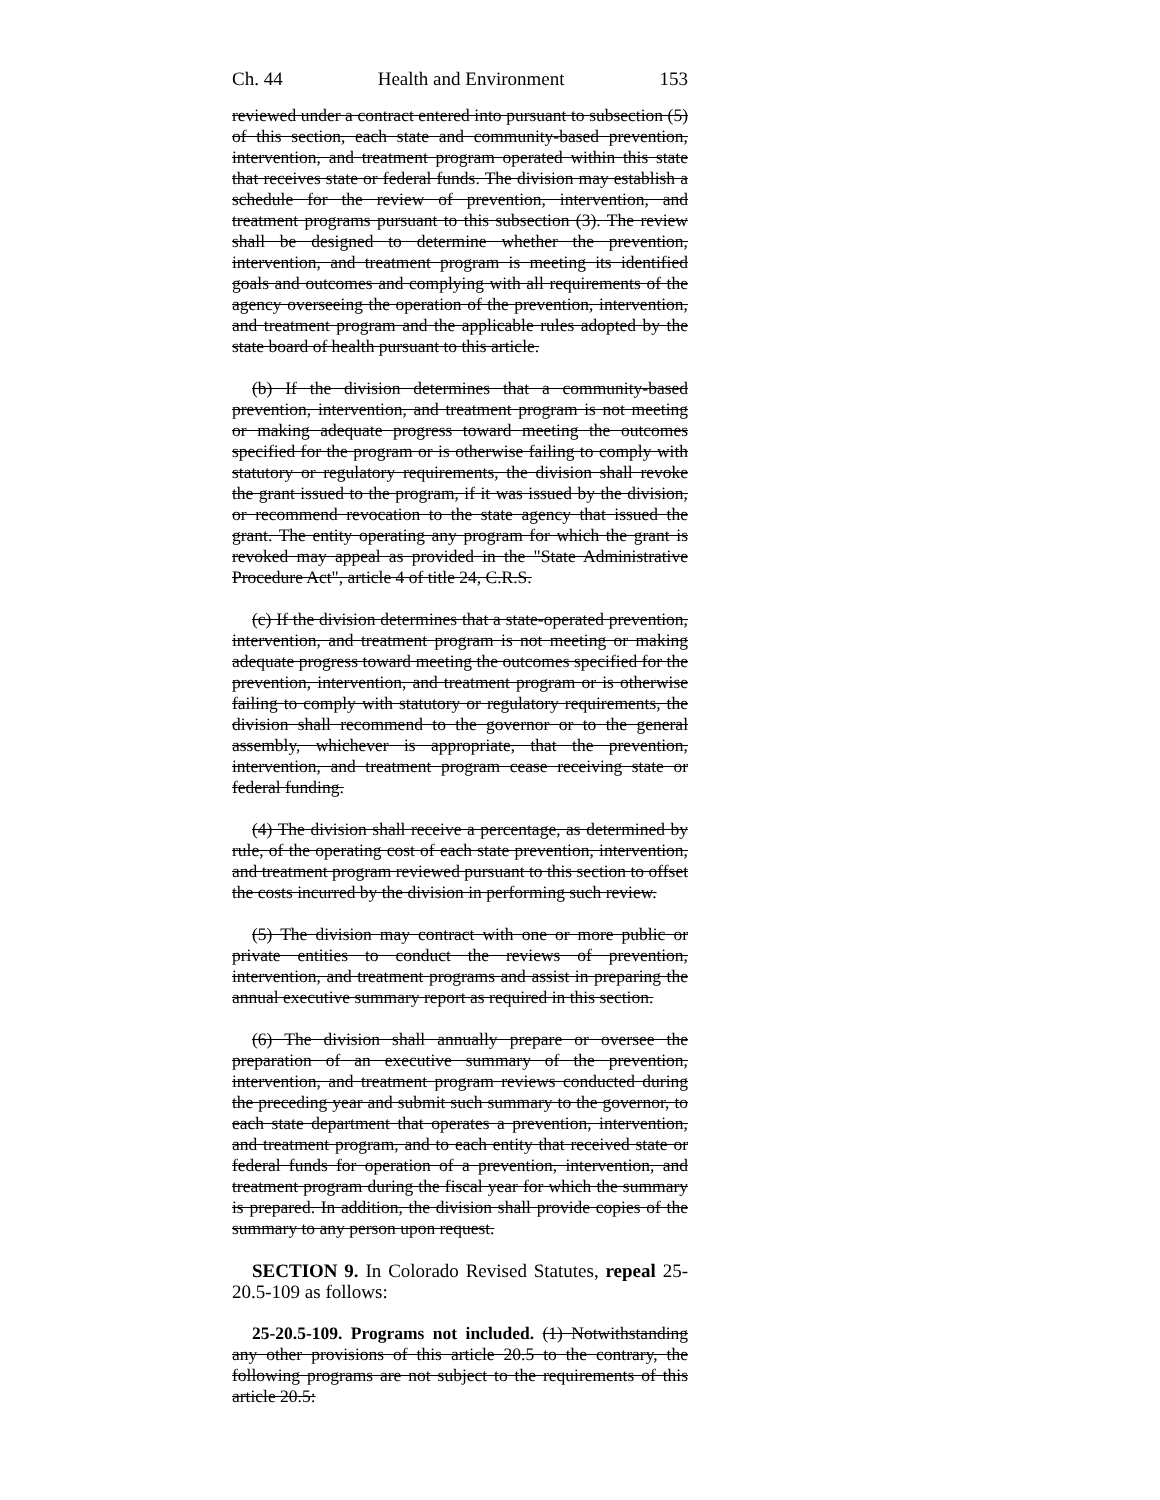Ch. 44 Health and Environment 153
reviewed under a contract entered into pursuant to subsection (5) of this section, each state and community-based prevention, intervention, and treatment program operated within this state that receives state or federal funds. The division may establish a schedule for the review of prevention, intervention, and treatment programs pursuant to this subsection (3). The review shall be designed to determine whether the prevention, intervention, and treatment program is meeting its identified goals and outcomes and complying with all requirements of the agency overseeing the operation of the prevention, intervention, and treatment program and the applicable rules adopted by the state board of health pursuant to this article.
(b) If the division determines that a community-based prevention, intervention, and treatment program is not meeting or making adequate progress toward meeting the outcomes specified for the program or is otherwise failing to comply with statutory or regulatory requirements, the division shall revoke the grant issued to the program, if it was issued by the division, or recommend revocation to the state agency that issued the grant. The entity operating any program for which the grant is revoked may appeal as provided in the "State Administrative Procedure Act", article 4 of title 24, C.R.S.
(c) If the division determines that a state-operated prevention, intervention, and treatment program is not meeting or making adequate progress toward meeting the outcomes specified for the prevention, intervention, and treatment program or is otherwise failing to comply with statutory or regulatory requirements, the division shall recommend to the governor or to the general assembly, whichever is appropriate, that the prevention, intervention, and treatment program cease receiving state or federal funding.
(4) The division shall receive a percentage, as determined by rule, of the operating cost of each state prevention, intervention, and treatment program reviewed pursuant to this section to offset the costs incurred by the division in performing such review.
(5) The division may contract with one or more public or private entities to conduct the reviews of prevention, intervention, and treatment programs and assist in preparing the annual executive summary report as required in this section.
(6) The division shall annually prepare or oversee the preparation of an executive summary of the prevention, intervention, and treatment program reviews conducted during the preceding year and submit such summary to the governor, to each state department that operates a prevention, intervention, and treatment program, and to each entity that received state or federal funds for operation of a prevention, intervention, and treatment program during the fiscal year for which the summary is prepared. In addition, the division shall provide copies of the summary to any person upon request.
SECTION 9. In Colorado Revised Statutes, repeal 25-20.5-109 as follows:
25-20.5-109. Programs not included. (1) Notwithstanding any other provisions of this article 20.5 to the contrary, the following programs are not subject to the requirements of this article 20.5: